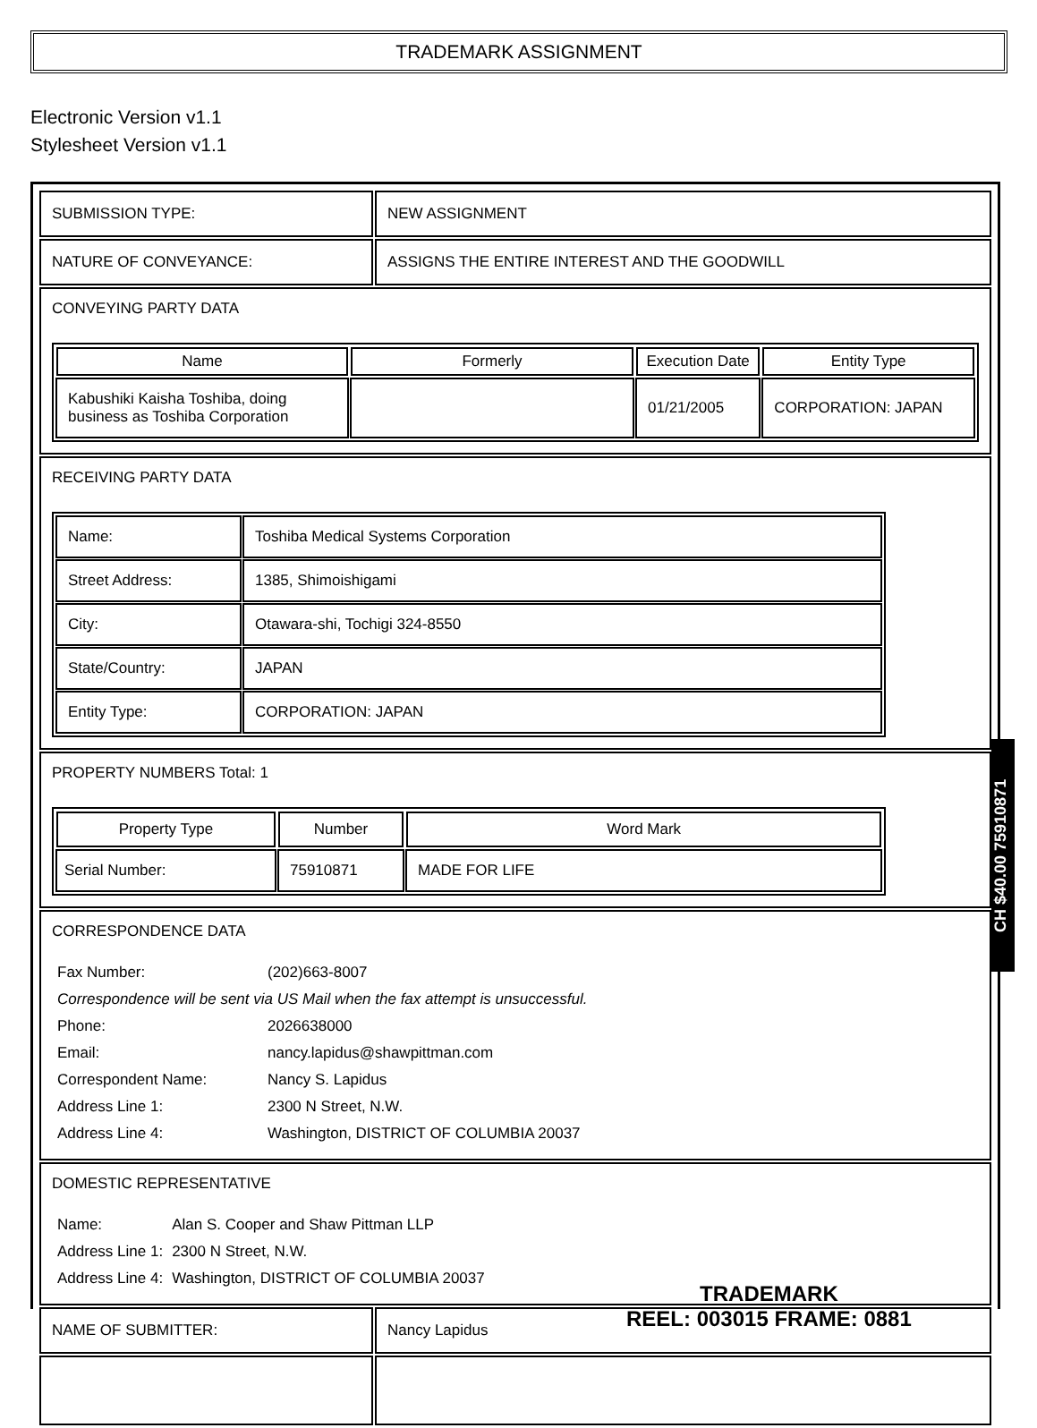TRADEMARK ASSIGNMENT
Electronic Version v1.1
Stylesheet Version v1.1
| SUBMISSION TYPE: | NEW ASSIGNMENT |
| NATURE OF CONVEYANCE: | ASSIGNS THE ENTIRE INTEREST AND THE GOODWILL |
| CONVEYING PARTY DATA / Name / Formerly / Execution Date / Entity Type / / --- / --- / --- / --- / / Kabushiki Kaisha Toshiba, doing business as Toshiba Corporation / / 01/21/2005 / CORPORATION: JAPAN / | |
| RECEIVING PARTY DATA / Name: / Toshiba Medical Systems Corporation / / Street Address: / 1385, Shimoishigami / / City: / Otawara-shi, Tochigi 324-8550 / / State/Country: / JAPAN / / Entity Type: / CORPORATION: JAPAN / | |
| PROPERTY NUMBERS Total: 1 / Property Type / Number / Word Mark / / --- / --- / --- / / Serial Number: / 75910871 / MADE FOR LIFE / | |
| CORRESPONDENCE DATA / Fax Number: / (202)663-8007 / / Correspondence will be sent via US Mail when the fax attempt is unsuccessful. / / / Phone: / 2026638000 / / Email: / nancy.lapidus@shawpittman.com / / Correspondent Name: / Nancy S. Lapidus / / Address Line 1: / 2300 N Street, N.W. / / Address Line 4: / Washington, DISTRICT OF COLUMBIA 20037 / | |
| DOMESTIC REPRESENTATIVE / Name: / Alan S. Cooper and Shaw Pittman LLP / / Address Line 1: / 2300 N Street, N.W. / / Address Line 4: / Washington, DISTRICT OF COLUMBIA 20037 / | |
| NAME OF SUBMITTER: | Nancy Lapidus |
CH $40.00 75910871
TRADEMARK
REEL: 003015 FRAME: 0881